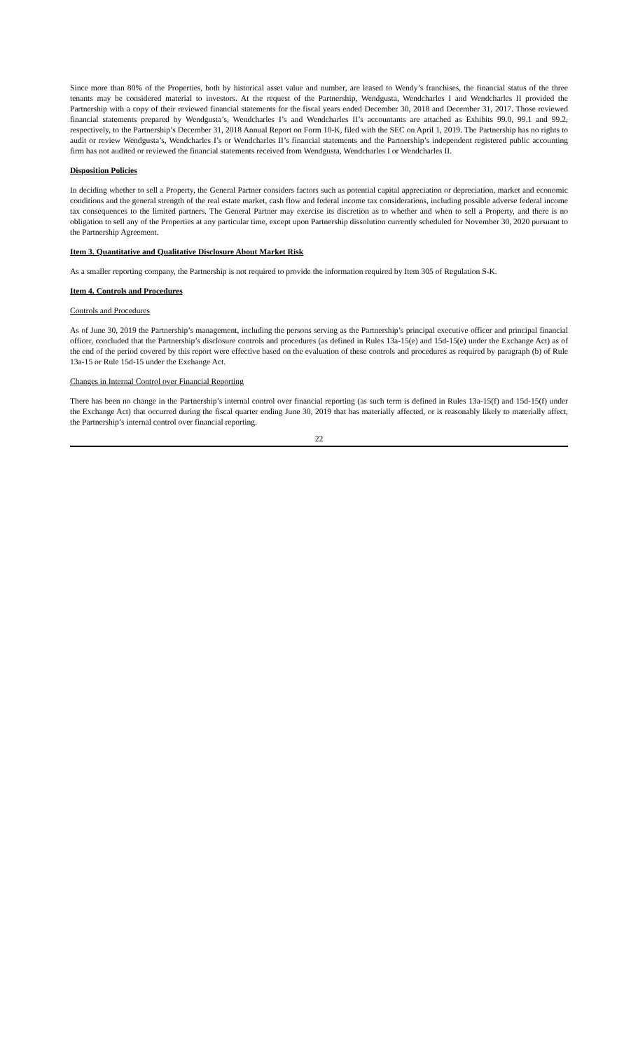Since more than 80% of the Properties, both by historical asset value and number, are leased to Wendy’s franchises, the financial status of the three tenants may be considered material to investors. At the request of the Partnership, Wendgusta, Wendcharles I and Wendcharles II provided the Partnership with a copy of their reviewed financial statements for the fiscal years ended December 30, 2018 and December 31, 2017. Those reviewed financial statements prepared by Wendgusta’s, Wendcharles I’s and Wendcharles II’s accountants are attached as Exhibits 99.0, 99.1 and 99.2, respectively, to the Partnership’s December 31, 2018 Annual Report on Form 10-K, filed with the SEC on April 1, 2019. The Partnership has no rights to audit or review Wendgusta’s, Wendcharles I’s or Wendcharles II’s financial statements and the Partnership’s independent registered public accounting firm has not audited or reviewed the financial statements received from Wendgusta, Wendcharles I or Wendcharles II.
Disposition Policies
In deciding whether to sell a Property, the General Partner considers factors such as potential capital appreciation or depreciation, market and economic conditions and the general strength of the real estate market, cash flow and federal income tax considerations, including possible adverse federal income tax consequences to the limited partners. The General Partner may exercise its discretion as to whether and when to sell a Property, and there is no obligation to sell any of the Properties at any particular time, except upon Partnership dissolution currently scheduled for November 30, 2020 pursuant to the Partnership Agreement.
Item 3. Quantitative and Qualitative Disclosure About Market Risk
As a smaller reporting company, the Partnership is not required to provide the information required by Item 305 of Regulation S-K.
Item 4. Controls and Procedures
Controls and Procedures
As of June 30, 2019 the Partnership’s management, including the persons serving as the Partnership’s principal executive officer and principal financial officer, concluded that the Partnership’s disclosure controls and procedures (as defined in Rules 13a-15(e) and 15d-15(e) under the Exchange Act) as of the end of the period covered by this report were effective based on the evaluation of these controls and procedures as required by paragraph (b) of Rule 13a-15 or Rule 15d-15 under the Exchange Act.
Changes in Internal Control over Financial Reporting
There has been no change in the Partnership’s internal control over financial reporting (as such term is defined in Rules 13a-15(f) and 15d-15(f) under the Exchange Act) that occurred during the fiscal quarter ending June 30, 2019 that has materially affected, or is reasonably likely to materially affect, the Partnership’s internal control over financial reporting.
22